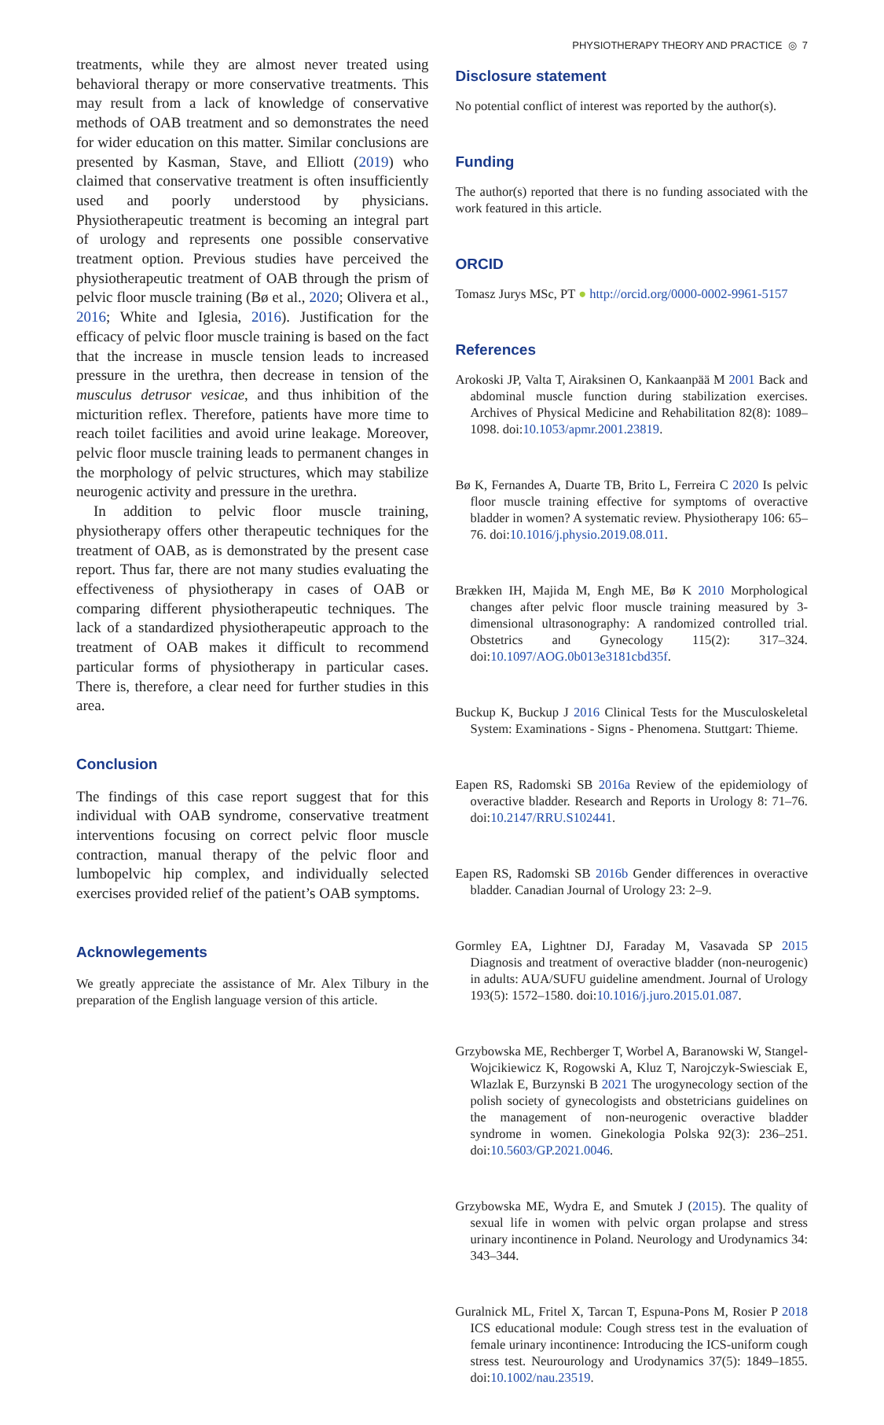PHYSIOTHERAPY THEORY AND PRACTICE ◎ 7
treatments, while they are almost never treated using behavioral therapy or more conservative treatments. This may result from a lack of knowledge of conservative methods of OAB treatment and so demonstrates the need for wider education on this matter. Similar conclusions are presented by Kasman, Stave, and Elliott (2019) who claimed that conservative treatment is often insufficiently used and poorly understood by physicians. Physiotherapeutic treatment is becoming an integral part of urology and represents one possible conservative treatment option. Previous studies have perceived the physiotherapeutic treatment of OAB through the prism of pelvic floor muscle training (Bø et al., 2020; Olivera et al., 2016; White and Iglesia, 2016). Justification for the efficacy of pelvic floor muscle training is based on the fact that the increase in muscle tension leads to increased pressure in the urethra, then decrease in tension of the musculus detrusor vesicae, and thus inhibition of the micturition reflex. Therefore, patients have more time to reach toilet facilities and avoid urine leakage. Moreover, pelvic floor muscle training leads to permanent changes in the morphology of pelvic structures, which may stabilize neurogenic activity and pressure in the urethra.
In addition to pelvic floor muscle training, physiotherapy offers other therapeutic techniques for the treatment of OAB, as is demonstrated by the present case report. Thus far, there are not many studies evaluating the effectiveness of physiotherapy in cases of OAB or comparing different physiotherapeutic techniques. The lack of a standardized physiotherapeutic approach to the treatment of OAB makes it difficult to recommend particular forms of physiotherapy in particular cases. There is, therefore, a clear need for further studies in this area.
Conclusion
The findings of this case report suggest that for this individual with OAB syndrome, conservative treatment interventions focusing on correct pelvic floor muscle contraction, manual therapy of the pelvic floor and lumbopelvic hip complex, and individually selected exercises provided relief of the patient’s OAB symptoms.
Acknowlegements
We greatly appreciate the assistance of Mr. Alex Tilbury in the preparation of the English language version of this article.
Disclosure statement
No potential conflict of interest was reported by the author(s).
Funding
The author(s) reported that there is no funding associated with the work featured in this article.
ORCID
Tomasz Jurys MSc, PT ● http://orcid.org/0000-0002-9961-5157
References
Arokoski JP, Valta T, Airaksinen O, Kankaanpää M 2001 Back and abdominal muscle function during stabilization exercises. Archives of Physical Medicine and Rehabilitation 82(8): 1089–1098. doi:10.1053/apmr.2001.23819.
Bø K, Fernandes A, Duarte TB, Brito L, Ferreira C 2020 Is pelvic floor muscle training effective for symptoms of overactive bladder in women? A systematic review. Physiotherapy 106: 65–76. doi:10.1016/j.physio.2019.08.011.
Brækken IH, Majida M, Engh ME, Bø K 2010 Morphological changes after pelvic floor muscle training measured by 3-dimensional ultrasonography: A randomized controlled trial. Obstetrics and Gynecology 115(2): 317–324. doi:10.1097/AOG.0b013e3181cbd35f.
Buckup K, Buckup J 2016 Clinical Tests for the Musculoskeletal System: Examinations - Signs - Phenomena. Stuttgart: Thieme.
Eapen RS, Radomski SB 2016a Review of the epidemiology of overactive bladder. Research and Reports in Urology 8: 71–76. doi:10.2147/RRU.S102441.
Eapen RS, Radomski SB 2016b Gender differences in overactive bladder. Canadian Journal of Urology 23: 2–9.
Gormley EA, Lightner DJ, Faraday M, Vasavada SP 2015 Diagnosis and treatment of overactive bladder (non-neurogenic) in adults: AUA/SUFU guideline amendment. Journal of Urology 193(5): 1572–1580. doi:10.1016/j.juro.2015.01.087.
Grzybowska ME, Rechberger T, Worbel A, Baranowski W, Stangel-Wojcikiewicz K, Rogowski A, Kluz T, Narojczyk-Swiesciak E, Wlazlak E, Burzynski B 2021 The urogynecology section of the polish society of gynecologists and obstetricians guidelines on the management of non-neurogenic overactive bladder syndrome in women. Ginekologia Polska 92(3): 236–251. doi:10.5603/GP.2021.0046.
Grzybowska ME, Wydra E, and Smutek J (2015). The quality of sexual life in women with pelvic organ prolapse and stress urinary incontinence in Poland. Neurology and Urodynamics 34: 343–344.
Guralnick ML, Fritel X, Tarcan T, Espuna-Pons M, Rosier P 2018 ICS educational module: Cough stress test in the evaluation of female urinary incontinence: Introducing the ICS-uniform cough stress test. Neurourology and Urodynamics 37(5): 1849–1855. doi:10.1002/nau.23519.